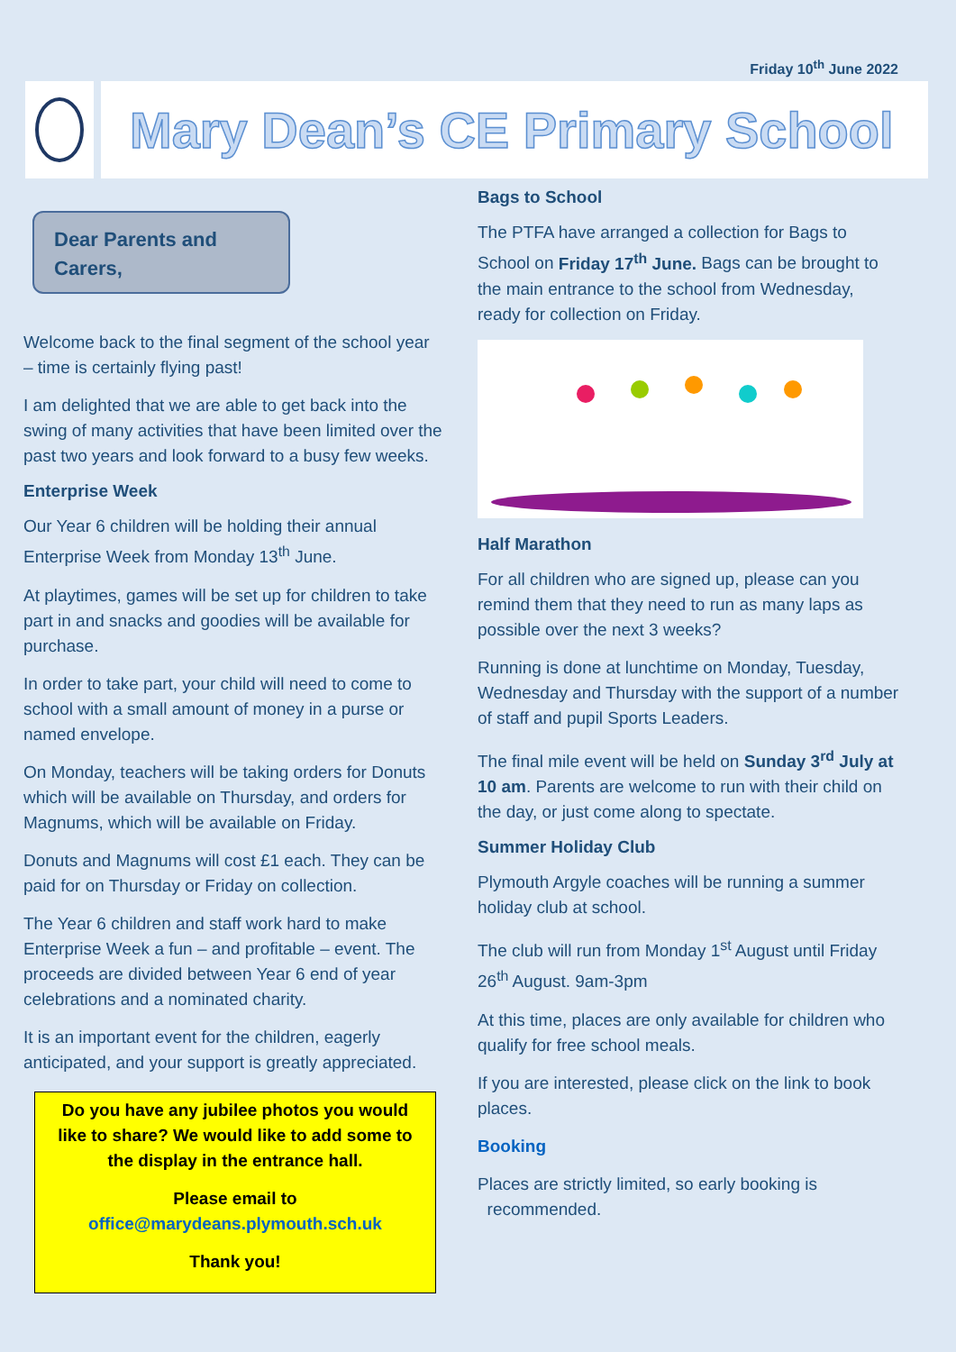Friday 10<sup>th</sup> June 2022
Mary Dean’s CE Primary School
Dear Parents and Carers,
Welcome back to the final segment of the school year – time is certainly flying past!
I am delighted that we are able to get back into the swing of many activities that have been limited over the past two years and look forward to a busy few weeks.
Enterprise Week
Our Year 6 children will be holding their annual Enterprise Week from Monday 13<sup>th</sup> June.
At playtimes, games will be set up for children to take part in and snacks and goodies will be available for purchase.
In order to take part, your child will need to come to school with a small amount of money in a purse or named envelope.
On Monday, teachers will be taking orders for Donuts which will be available on Thursday, and orders for Magnums, which will be available on Friday.
Donuts and Magnums will cost £1 each. They can be paid for on Thursday or Friday on collection.
The Year 6 children and staff work hard to make Enterprise Week a fun – and profitable – event. The proceeds are divided between Year 6 end of year celebrations and a nominated charity.
It is an important event for the children, eagerly anticipated, and your support is greatly appreciated.
Do you have any jubilee photos you would like to share? We would like to add some to the display in the entrance hall.
Please email to
office@marydeans.plymouth.sch.uk
Thank you!
Bags to School
The PTFA have arranged a collection for Bags to School on Friday 17<sup>th</sup> June. Bags can be brought to the main entrance to the school from Wednesday, ready for collection on Friday.
Half Marathon
For all children who are signed up, please can you remind them that they need to run as many laps as possible over the next 3 weeks?
Running is done at lunchtime on Monday, Tuesday, Wednesday and Thursday with the support of a number of staff and pupil Sports Leaders.
The final mile event will be held on Sunday 3<sup>rd</sup> July at 10 am. Parents are welcome to run with their child on the day, or just come along to spectate.
Summer Holiday Club
Plymouth Argyle coaches will be running a summer holiday club at school.
The club will run from Monday 1<sup>st</sup> August until Friday 26<sup>th</sup> August. 9am-3pm
At this time, places are only available for children who qualify for free school meals.
If you are interested, please click on the link to book places.
Booking
Places are strictly limited, so early booking is
recommended.